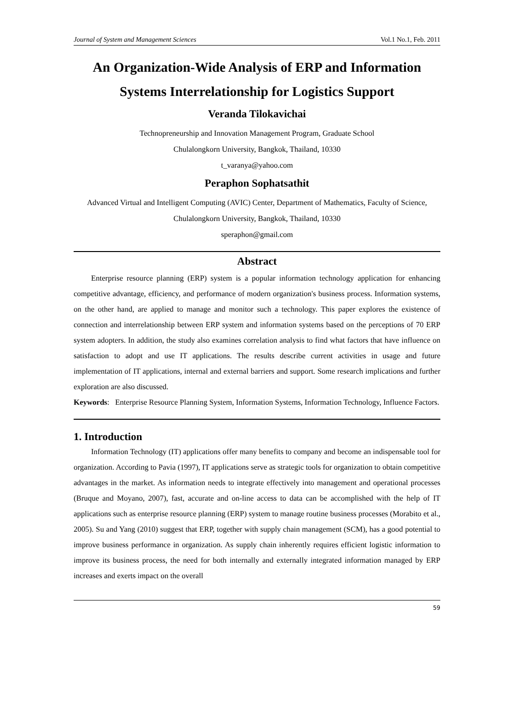Journal of System and Management Sciences Vol.1 No.1, Feb. 2011
An Organization-Wide Analysis of ERP and Information Systems Interrelationship for Logistics Support
Veranda Tilokavichai
Technopreneurship and Innovation Management Program, Graduate School
Chulalongkorn University, Bangkok, Thailand, 10330
t_varanya@yahoo.com
Peraphon Sophatsathit
Advanced Virtual and Intelligent Computing (AVIC) Center, Department of Mathematics, Faculty of Science, Chulalongkorn University, Bangkok, Thailand, 10330
speraphon@gmail.com
Abstract
Enterprise resource planning (ERP) system is a popular information technology application for enhancing competitive advantage, efficiency, and performance of modern organization's business process. Information systems, on the other hand, are applied to manage and monitor such a technology. This paper explores the existence of connection and interrelationship between ERP system and information systems based on the perceptions of 70 ERP system adopters. In addition, the study also examines correlation analysis to find what factors that have influence on satisfaction to adopt and use IT applications. The results describe current activities in usage and future implementation of IT applications, internal and external barriers and support. Some research implications and further exploration are also discussed.
Keywords: Enterprise Resource Planning System, Information Systems, Information Technology, Influence Factors.
1. Introduction
Information Technology (IT) applications offer many benefits to company and become an indispensable tool for organization. According to Pavia (1997), IT applications serve as strategic tools for organization to obtain competitive advantages in the market. As information needs to integrate effectively into management and operational processes (Bruque and Moyano, 2007), fast, accurate and on-line access to data can be accomplished with the help of IT applications such as enterprise resource planning (ERP) system to manage routine business processes (Morabito et al., 2005). Su and Yang (2010) suggest that ERP, together with supply chain management (SCM), has a good potential to improve business performance in organization. As supply chain inherently requires efficient logistic information to improve its business process, the need for both internally and externally integrated information managed by ERP increases and exerts impact on the overall
59